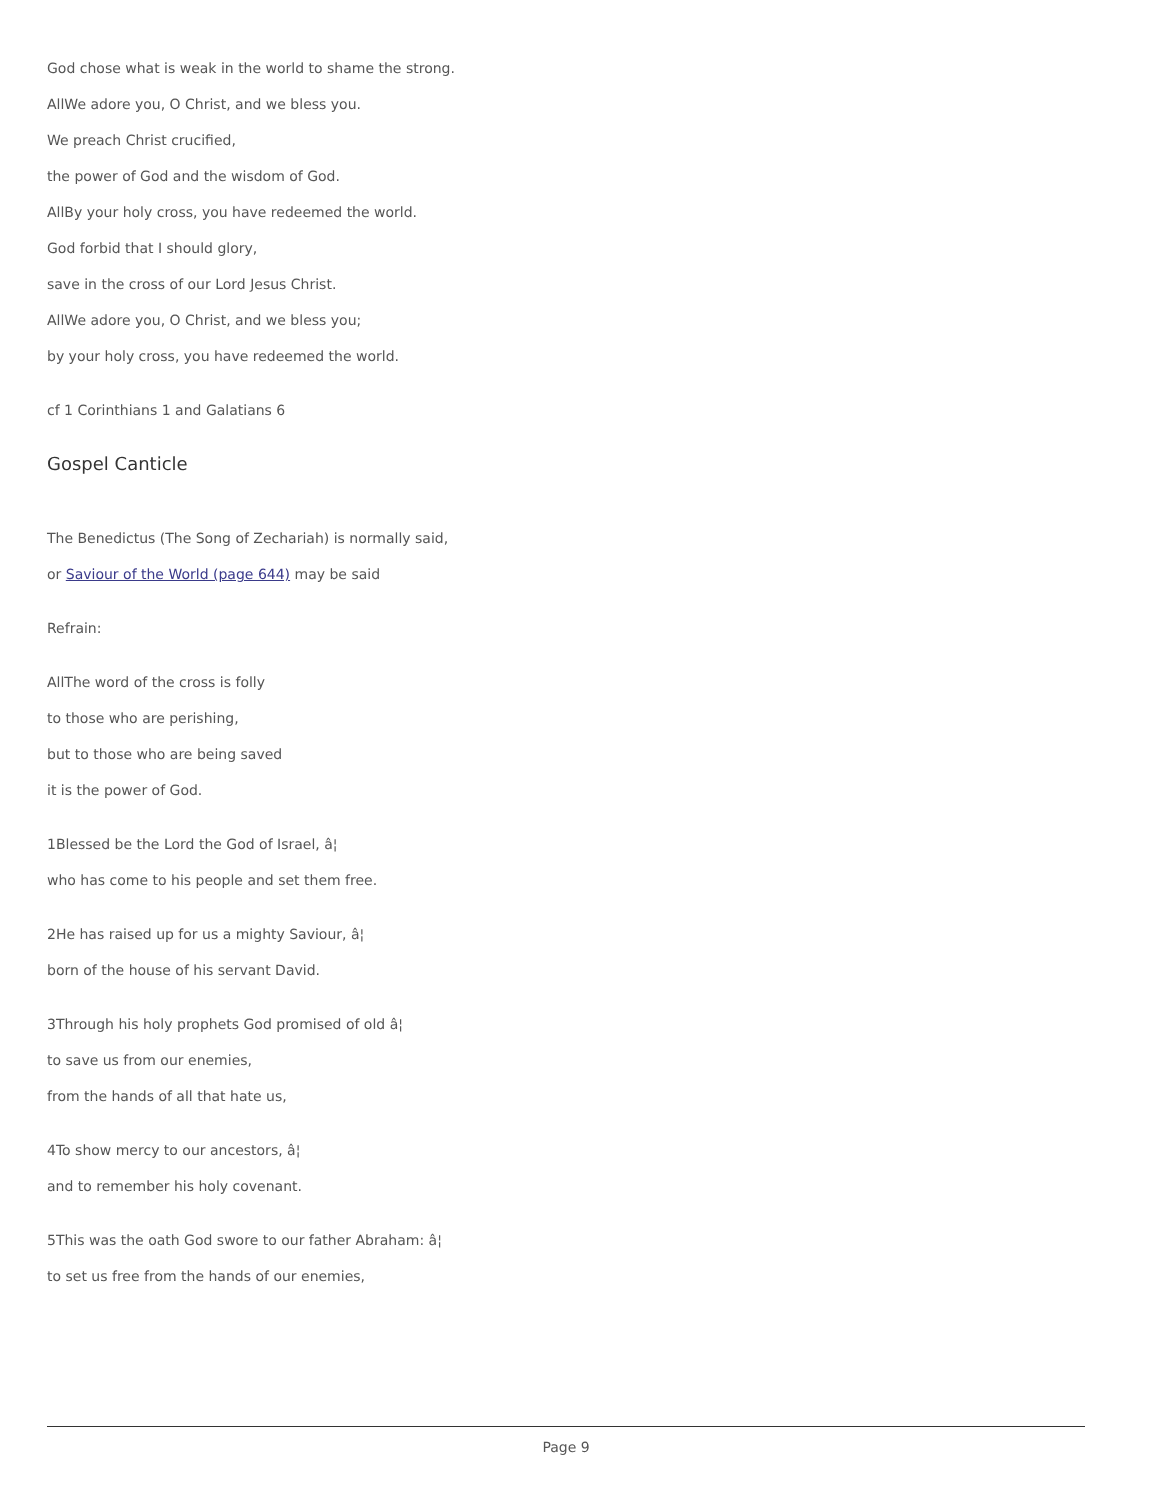God chose what is weak in the world to shame the strong.
AllWe adore you, O Christ, and we bless you.
We preach Christ crucified,
the power of God and the wisdom of God.
AllBy your holy cross, you have redeemed the world.
God forbid that I should glory,
save in the cross of our Lord Jesus Christ.
AllWe adore you, O Christ, and we bless you;
by your holy cross, you have redeemed the world.
cf 1 Corinthians 1 and Galatians 6
Gospel Canticle
The Benedictus (The Song of Zechariah) is normally said,
or Saviour of the World (page 644) may be said
Refrain:
AllThe word of the cross is folly
to those who are perishing,
but to those who are being saved
it is the power of God.
1Blessed be the Lord the God of Israel, â¦
who has come to his people and set them free.
2He has raised up for us a mighty Saviour, â¦
born of the house of his servant David.
3Through his holy prophets God promised of old â¦
to save us from our enemies,
from the hands of all that hate us,
4To show mercy to our ancestors, â¦
and to remember his holy covenant.
5This was the oath God swore to our father Abraham: â¦
to set us free from the hands of our enemies,
Page 9